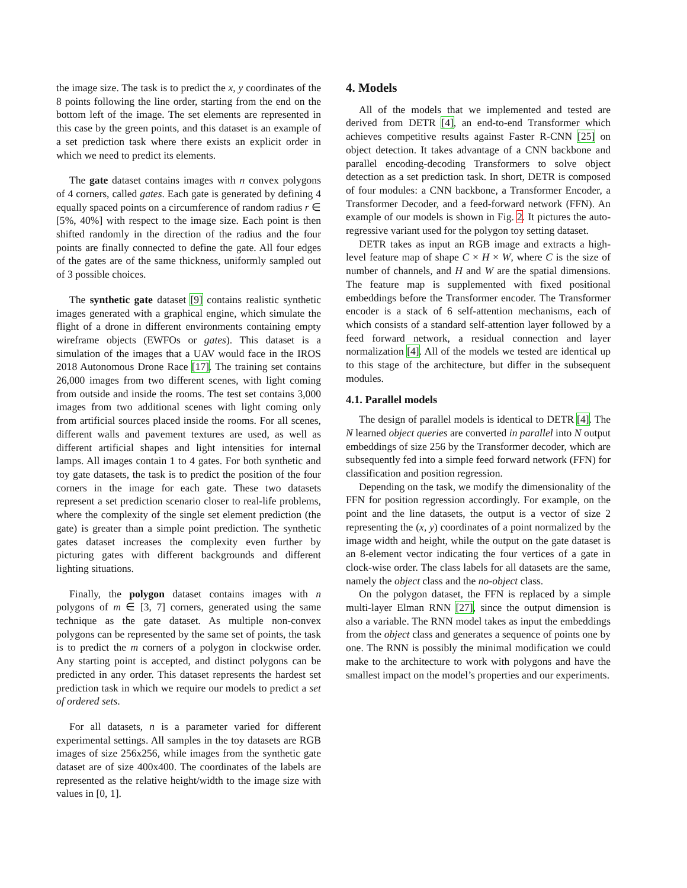the image size. The task is to predict the x, y coordinates of the 8 points following the line order, starting from the end on the bottom left of the image. The set elements are represented in this case by the green points, and this dataset is an example of a set prediction task where there exists an explicit order in which we need to predict its elements.
The gate dataset contains images with n convex polygons of 4 corners, called gates. Each gate is generated by defining 4 equally spaced points on a circumference of random radius r ∈ [5%, 40%] with respect to the image size. Each point is then shifted randomly in the direction of the radius and the four points are finally connected to define the gate. All four edges of the gates are of the same thickness, uniformly sampled out of 3 possible choices.
The synthetic gate dataset [9] contains realistic synthetic images generated with a graphical engine, which simulate the flight of a drone in different environments containing empty wireframe objects (EWFOs or gates). This dataset is a simulation of the images that a UAV would face in the IROS 2018 Autonomous Drone Race [17]. The training set contains 26,000 images from two different scenes, with light coming from outside and inside the rooms. The test set contains 3,000 images from two additional scenes with light coming only from artificial sources placed inside the rooms. For all scenes, different walls and pavement textures are used, as well as different artificial shapes and light intensities for internal lamps. All images contain 1 to 4 gates. For both synthetic and toy gate datasets, the task is to predict the position of the four corners in the image for each gate. These two datasets represent a set prediction scenario closer to real-life problems, where the complexity of the single set element prediction (the gate) is greater than a simple point prediction. The synthetic gates dataset increases the complexity even further by picturing gates with different backgrounds and different lighting situations.
Finally, the polygon dataset contains images with n polygons of m ∈ [3, 7] corners, generated using the same technique as the gate dataset. As multiple non-convex polygons can be represented by the same set of points, the task is to predict the m corners of a polygon in clockwise order. Any starting point is accepted, and distinct polygons can be predicted in any order. This dataset represents the hardest set prediction task in which we require our models to predict a set of ordered sets.
For all datasets, n is a parameter varied for different experimental settings. All samples in the toy datasets are RGB images of size 256x256, while images from the synthetic gate dataset are of size 400x400. The coordinates of the labels are represented as the relative height/width to the image size with values in [0, 1].
4. Models
All of the models that we implemented and tested are derived from DETR [4], an end-to-end Transformer which achieves competitive results against Faster R-CNN [25] on object detection. It takes advantage of a CNN backbone and parallel encoding-decoding Transformers to solve object detection as a set prediction task. In short, DETR is composed of four modules: a CNN backbone, a Transformer Encoder, a Transformer Decoder, and a feed-forward network (FFN). An example of our models is shown in Fig. 2. It pictures the auto-regressive variant used for the polygon toy setting dataset.
DETR takes as input an RGB image and extracts a high-level feature map of shape C × H × W, where C is the size of number of channels, and H and W are the spatial dimensions. The feature map is supplemented with fixed positional embeddings before the Transformer encoder. The Transformer encoder is a stack of 6 self-attention mechanisms, each of which consists of a standard self-attention layer followed by a feed forward network, a residual connection and layer normalization [4]. All of the models we tested are identical up to this stage of the architecture, but differ in the subsequent modules.
4.1. Parallel models
The design of parallel models is identical to DETR [4]. The N learned object queries are converted in parallel into N output embeddings of size 256 by the Transformer decoder, which are subsequently fed into a simple feed forward network (FFN) for classification and position regression.
Depending on the task, we modify the dimensionality of the FFN for position regression accordingly. For example, on the point and the line datasets, the output is a vector of size 2 representing the (x, y) coordinates of a point normalized by the image width and height, while the output on the gate dataset is an 8-element vector indicating the four vertices of a gate in clock-wise order. The class labels for all datasets are the same, namely the object class and the no-object class.
On the polygon dataset, the FFN is replaced by a simple multi-layer Elman RNN [27], since the output dimension is also a variable. The RNN model takes as input the embeddings from the object class and generates a sequence of points one by one. The RNN is possibly the minimal modification we could make to the architecture to work with polygons and have the smallest impact on the model’s properties and our experiments.